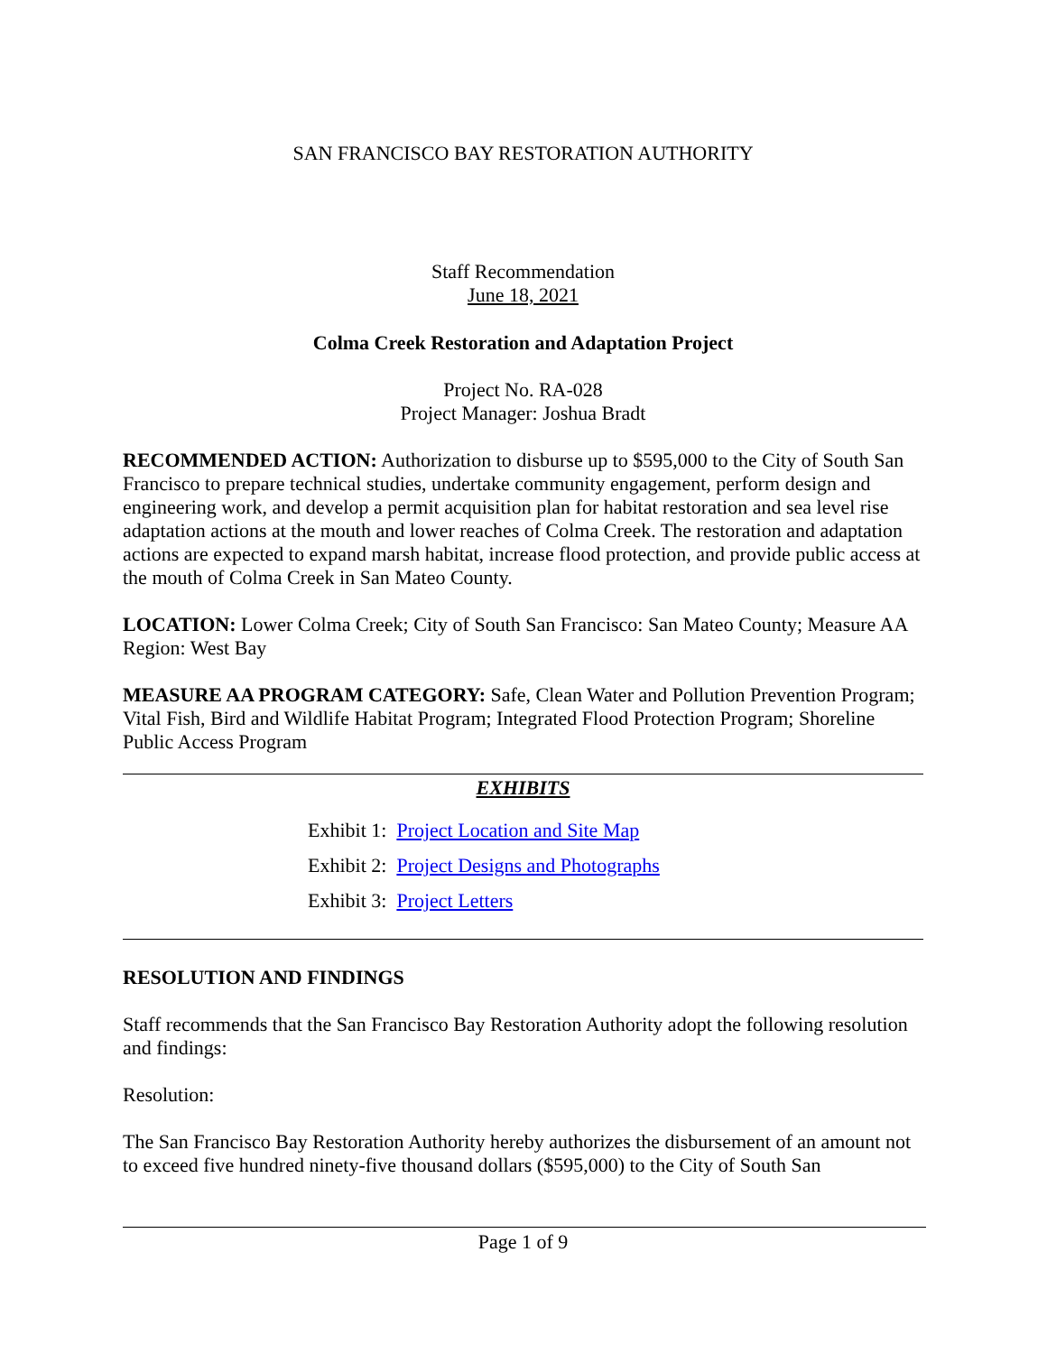SAN FRANCISCO BAY RESTORATION AUTHORITY
Staff Recommendation
June 18, 2021
Colma Creek Restoration and Adaptation Project
Project No. RA-028
Project Manager: Joshua Bradt
RECOMMENDED ACTION: Authorization to disburse up to $595,000 to the City of South San Francisco to prepare technical studies, undertake community engagement, perform design and engineering work, and develop a permit acquisition plan for habitat restoration and sea level rise adaptation actions at the mouth and lower reaches of Colma Creek. The restoration and adaptation actions are expected to expand marsh habitat, increase flood protection, and provide public access at the mouth of Colma Creek in San Mateo County.
LOCATION: Lower Colma Creek; City of South San Francisco: San Mateo County; Measure AA Region: West Bay
MEASURE AA PROGRAM CATEGORY: Safe, Clean Water and Pollution Prevention Program; Vital Fish, Bird and Wildlife Habitat Program; Integrated Flood Protection Program; Shoreline Public Access Program
EXHIBITS
Exhibit 1: Project Location and Site Map
Exhibit 2: Project Designs and Photographs
Exhibit 3: Project Letters
RESOLUTION AND FINDINGS
Staff recommends that the San Francisco Bay Restoration Authority adopt the following resolution and findings:
Resolution:
The San Francisco Bay Restoration Authority hereby authorizes the disbursement of an amount not to exceed five hundred ninety-five thousand dollars ($595,000) to the City of South San
Page 1 of 9